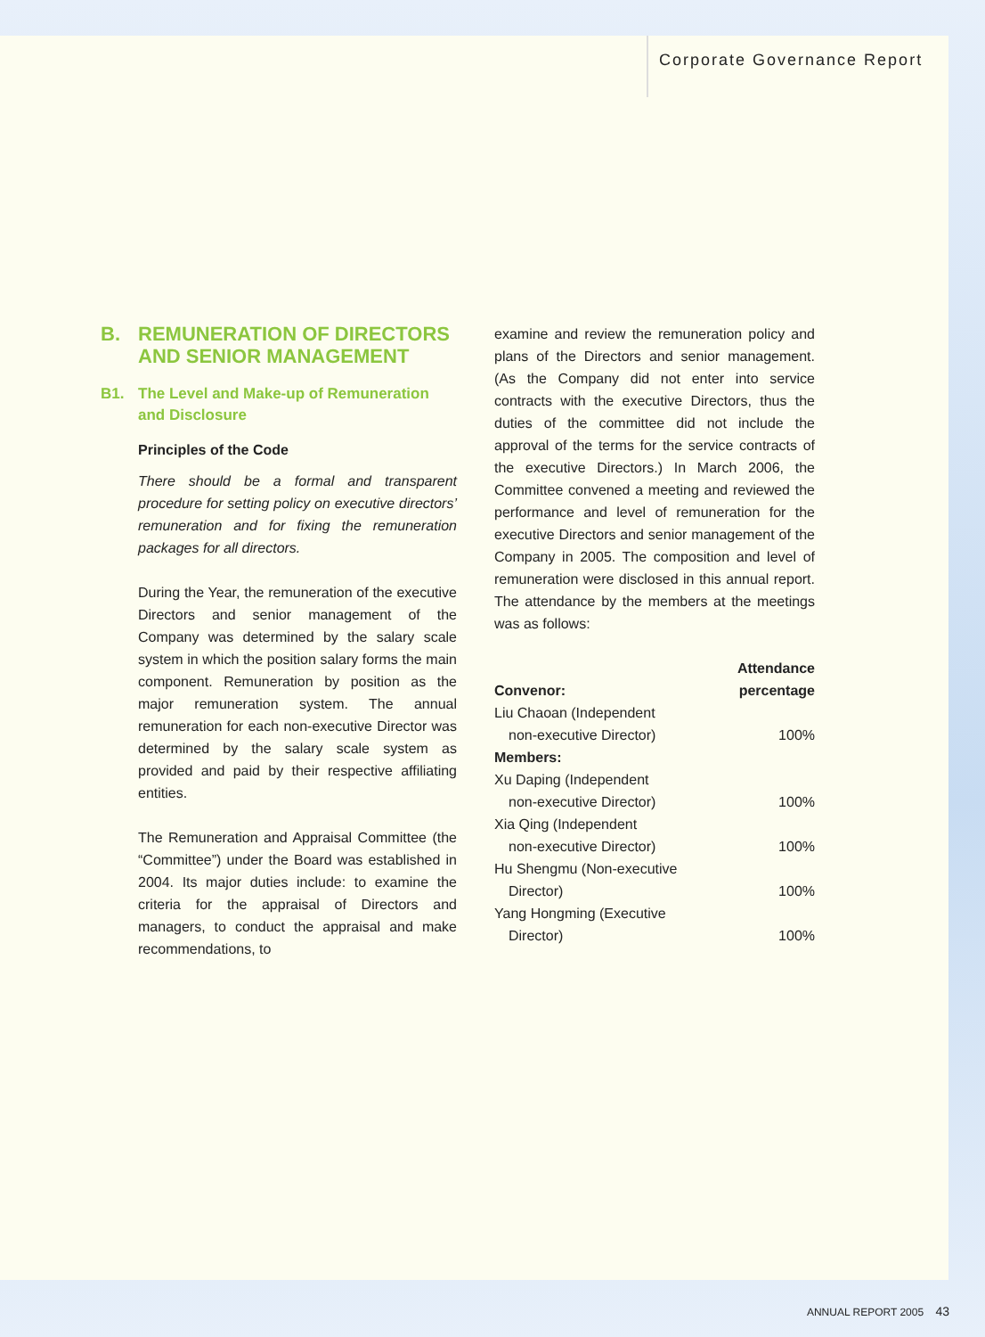Corporate Governance Report
B. REMUNERATION OF DIRECTORS AND SENIOR MANAGEMENT
B1. The Level and Make-up of Remuneration and Disclosure
Principles of the Code
There should be a formal and transparent procedure for setting policy on executive directors’ remuneration and for fixing the remuneration packages for all directors.
During the Year, the remuneration of the executive Directors and senior management of the Company was determined by the salary scale system in which the position salary forms the main component. Remuneration by position as the major remuneration system. The annual remuneration for each non-executive Director was determined by the salary scale system as provided and paid by their respective affiliating entities.
The Remuneration and Appraisal Committee (the “Committee”) under the Board was established in 2004. Its major duties include: to examine the criteria for the appraisal of Directors and managers, to conduct the appraisal and make recommendations, to
examine and review the remuneration policy and plans of the Directors and senior management. (As the Company did not enter into service contracts with the executive Directors, thus the duties of the committee did not include the approval of the terms for the service contracts of the executive Directors.) In March 2006, the Committee convened a meeting and reviewed the performance and level of remuneration for the executive Directors and senior management of the Company in 2005. The composition and level of remuneration were disclosed in this annual report. The attendance by the members at the meetings was as follows:
| Convenor: | Attendance percentage |
| --- | --- |
| Liu Chaoan (Independent non-executive Director) | 100% |
| Members: | |
| Xu Daping (Independent non-executive Director) | 100% |
| Xia Qing (Independent non-executive Director) | 100% |
| Hu Shengmu (Non-executive Director) | 100% |
| Yang Hongming (Executive Director) | 100% |
ANNUAL REPORT 2005 43